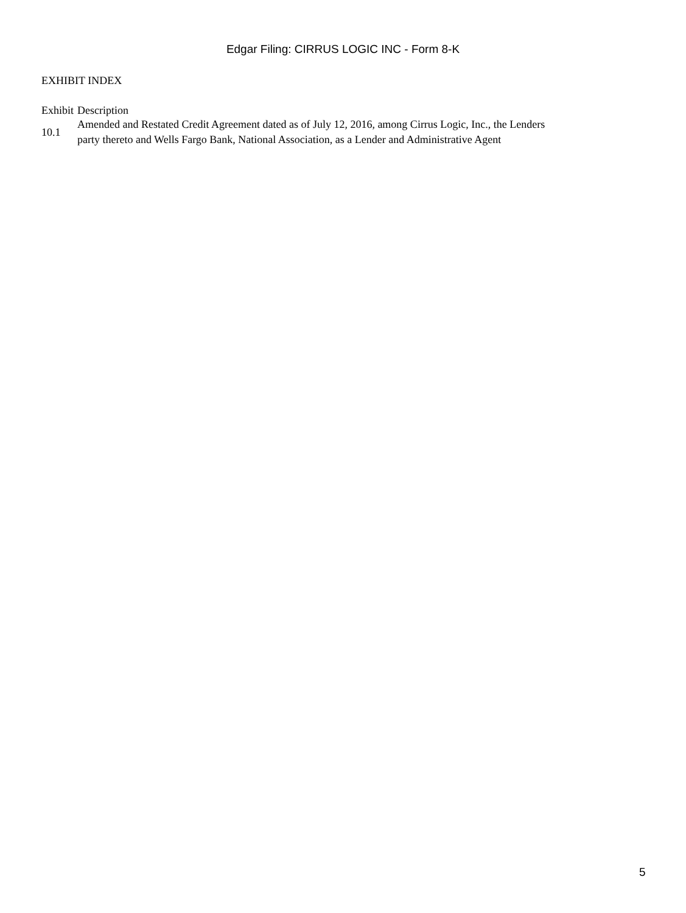Edgar Filing: CIRRUS LOGIC INC - Form 8-K
EXHIBIT INDEX
| Exhibit | Description |
| --- | --- |
| 10.1 | Amended and Restated Credit Agreement dated as of July 12, 2016, among Cirrus Logic, Inc., the Lenders party thereto and Wells Fargo Bank, National Association, as a Lender and Administrative Agent |
5